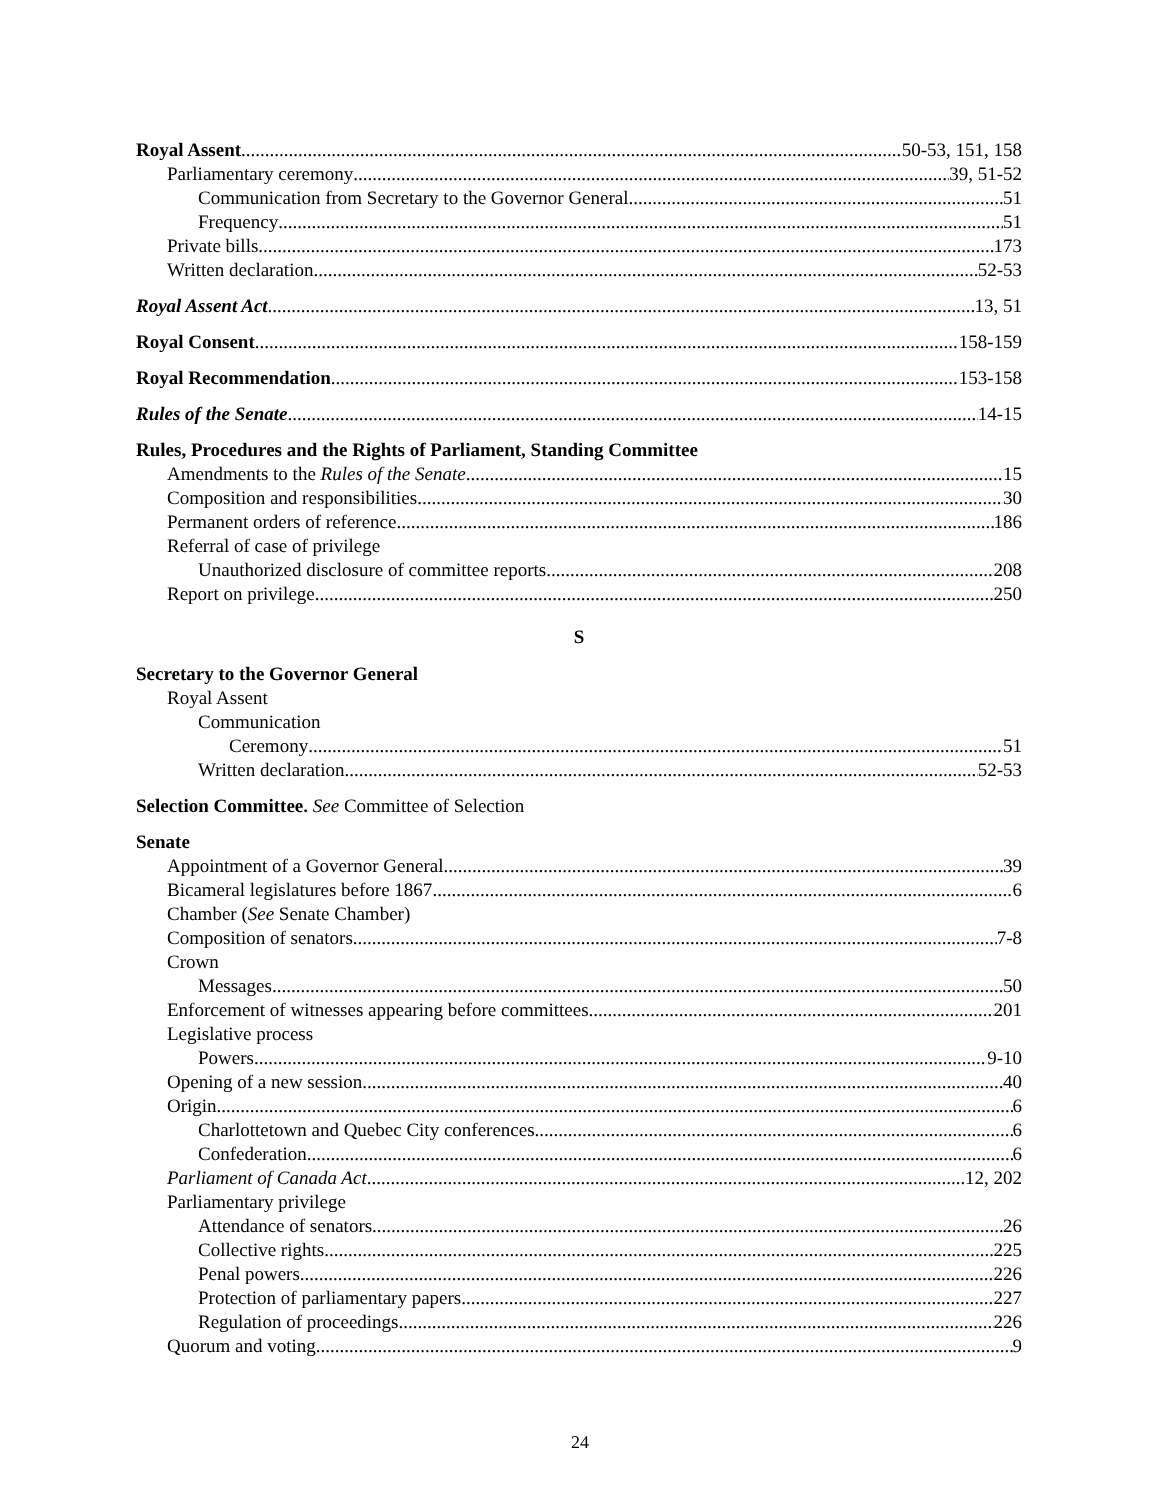Royal Assent 50-53, 151, 158
Parliamentary ceremony 39, 51-52
Communication from Secretary to the Governor General 51
Frequency 51
Private bills 173
Written declaration 52-53
Royal Assent Act 13, 51
Royal Consent 158-159
Royal Recommendation 153-158
Rules of the Senate 14-15
Rules, Procedures and the Rights of Parliament, Standing Committee
Amendments to the Rules of the Senate 15
Composition and responsibilities 30
Permanent orders of reference 186
Referral of case of privilege
Unauthorized disclosure of committee reports 208
Report on privilege 250
S
Secretary to the Governor General
Royal Assent
Communication
Ceremony 51
Written declaration 52-53
Selection Committee. See Committee of Selection
Senate
Appointment of a Governor General 39
Bicameral legislatures before 1867 6
Chamber (See Senate Chamber)
Composition of senators 7-8
Crown
Messages 50
Enforcement of witnesses appearing before committees 201
Legislative process
Powers 9-10
Opening of a new session 40
Origin 6
Charlottetown and Quebec City conferences 6
Confederation 6
Parliament of Canada Act 12, 202
Parliamentary privilege
Attendance of senators 26
Collective rights 225
Penal powers 226
Protection of parliamentary papers 227
Regulation of proceedings 226
Quorum and voting 9
24